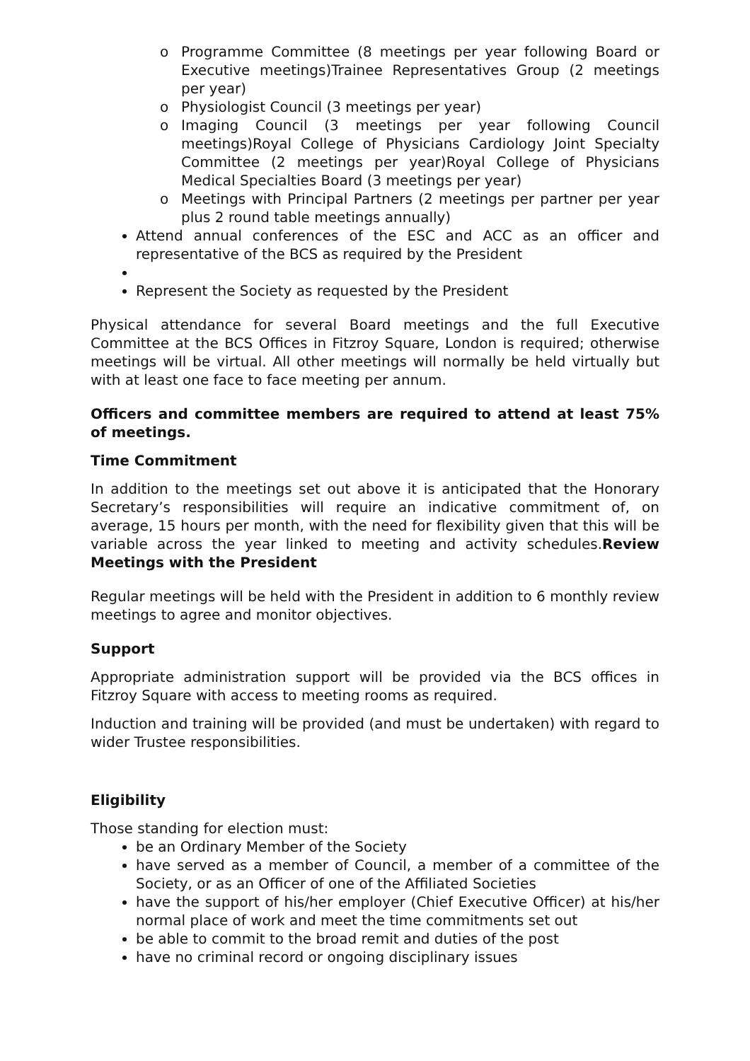o Programme Committee (8 meetings per year following Board or Executive meetings)Trainee Representatives Group (2 meetings per year)
o Physiologist Council (3 meetings per year)
o Imaging Council (3 meetings per year following Council meetings)Royal College of Physicians Cardiology Joint Specialty Committee (2 meetings per year)Royal College of Physicians Medical Specialties Board (3 meetings per year)
o Meetings with Principal Partners (2 meetings per partner per year plus 2 round table meetings annually)
Attend annual conferences of the ESC and ACC as an officer and representative of the BCS as required by the President
Represent the Society as requested by the President
Physical attendance for several Board meetings and the full Executive Committee at the BCS Offices in Fitzroy Square, London is required; otherwise meetings will be virtual. All other meetings will normally be held virtually but with at least one face to face meeting per annum.
Officers and committee members are required to attend at least 75% of meetings.
Time Commitment
In addition to the meetings set out above it is anticipated that the Honorary Secretary’s responsibilities will require an indicative commitment of, on average, 15 hours per month, with the need for flexibility given that this will be variable across the year linked to meeting and activity schedules.Review Meetings with the President
Regular meetings will be held with the President in addition to 6 monthly review meetings to agree and monitor objectives.
Support
Appropriate administration support will be provided via the BCS offices in Fitzroy Square with access to meeting rooms as required.
Induction and training will be provided (and must be undertaken) with regard to wider Trustee responsibilities.
Eligibility
Those standing for election must:
be an Ordinary Member of the Society
have served as a member of Council, a member of a committee of the Society, or as an Officer of one of the Affiliated Societies
have the support of his/her employer (Chief Executive Officer) at his/her normal place of work and meet the time commitments set out
be able to commit to the broad remit and duties of the post
have no criminal record or ongoing disciplinary issues